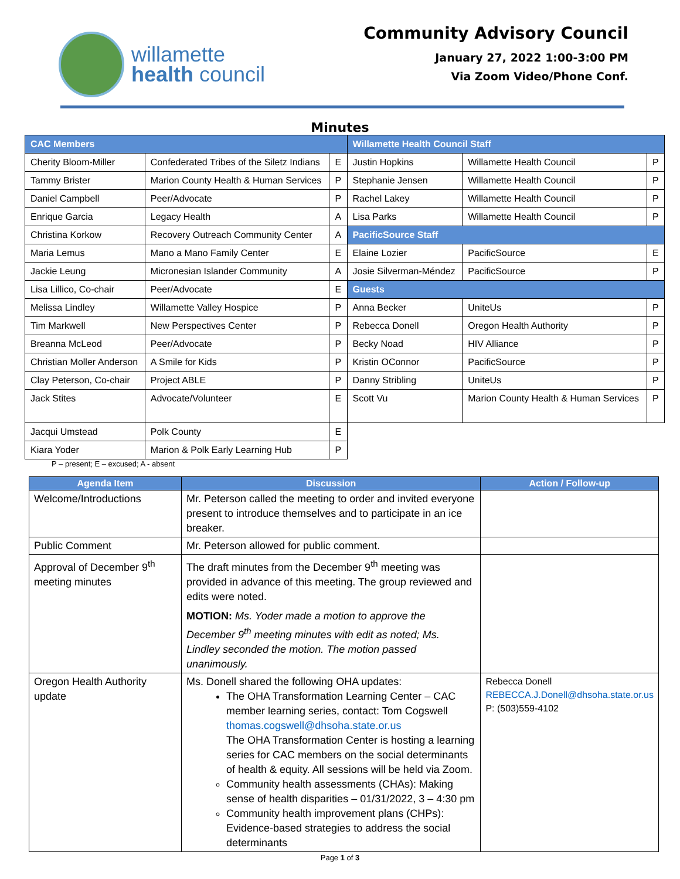willamette
health council
Community Advisory Council
January 27, 2022 1:00-3:00 PM
Via Zoom Video/Phone Conf.
Minutes
| CAC Members | | | Willamette Health Council Staff | | |
| Cherity Bloom-Miller | Confederated Tribes of the Siletz Indians | E | Justin Hopkins | Willamette Health Council | P |
| Tammy Brister | Marion County Health & Human Services | P | Stephanie Jensen | Willamette Health Council | P |
| Daniel Campbell | Peer/Advocate | P | Rachel Lakey | Willamette Health Council | P |
| Enrique Garcia | Legacy Health | A | Lisa Parks | Willamette Health Council | P |
| Christina Korkow | Recovery Outreach Community Center | A | PacificSource Staff | | |
| Maria Lemus | Mano a Mano Family Center | E | Elaine Lozier | PacificSource | E |
| Jackie Leung | Micronesian Islander Community | A | Josie Silverman-Méndez | PacificSource | P |
| Lisa Lillico, Co-chair | Peer/Advocate | E | Guests | | |
| Melissa Lindley | Willamette Valley Hospice | P | Anna Becker | UniteUs | P |
| Tim Markwell | New Perspectives Center | P | Rebecca Donell | Oregon Health Authority | P |
| Breanna McLeod | Peer/Advocate | P | Becky Noad | HIV Alliance | P |
| Christian Moller Anderson | A Smile for Kids | P | Kristin OConnor | PacificSource | P |
| Clay Peterson, Co-chair | Project ABLE | P | Danny Stribling | UniteUs | P |
| Jack Stites | Advocate/Volunteer | E | Scott Vu | Marion County Health & Human Services | P |
| Jacqui Umstead | Polk County | E | | | |
| Kiara Yoder | Marion & Polk Early Learning Hub | P | | | |
P – present; E – excused; A - absent
| Agenda Item | Discussion | Action / Follow-up |
| --- | --- | --- |
| Welcome/Introductions | Mr. Peterson called the meeting to order and invited everyone present to introduce themselves and to participate in an ice breaker. | |
| Public Comment | Mr. Peterson allowed for public comment. | |
| Approval of December 9<sup>th</sup> meeting minutes | The draft minutes from the December 9<sup>th</sup> meeting was provided in advance of this meeting. The group reviewed and edits were noted. MOTION: Ms. Yoder made a motion to approve the December 9<sup>th</sup> meeting minutes with edit as noted; Ms. Lindley seconded the motion. The motion passed unanimously. | |
| Oregon Health Authority update | Ms. Donell shared the following OHA updates: The OHA Transformation Learning Center – CAC member learning series, contact: Tom Cogswell thomas.cogswell@dhsoha.state.or.us The OHA Transformation Center is hosting a learning series for CAC members on the social determinants of health & equity. All sessions will be held via Zoom. Community health assessments (CHAs): Making sense of health disparities – 01/31/2022, 3 – 4:30 pm Community health improvement plans (CHPs): Evidence-based strategies to address the social determinants | Rebecca Donell REBECCA.J.Donell@dhsoha.state.or.us P: (503)559-4102 |
Page 1 of 3